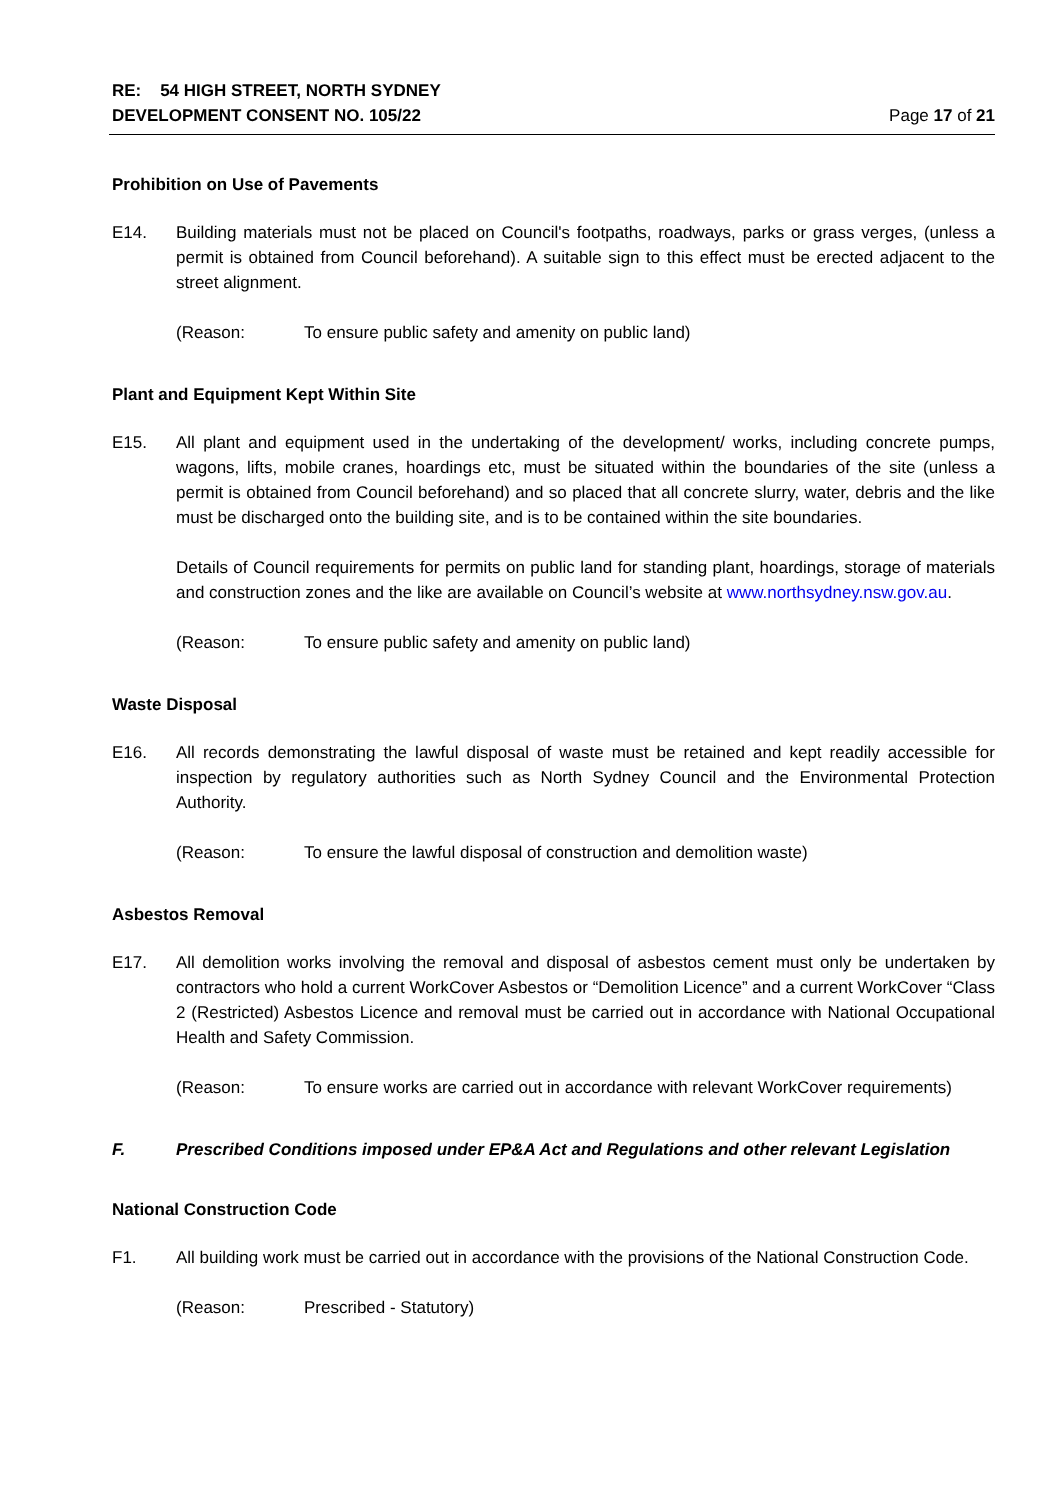RE: 54 HIGH STREET, NORTH SYDNEY
DEVELOPMENT CONSENT NO. 105/22
Page 17 of 21
Prohibition on Use of Pavements
E14. Building materials must not be placed on Council's footpaths, roadways, parks or grass verges, (unless a permit is obtained from Council beforehand). A suitable sign to this effect must be erected adjacent to the street alignment.
(Reason: To ensure public safety and amenity on public land)
Plant and Equipment Kept Within Site
E15. All plant and equipment used in the undertaking of the development/ works, including concrete pumps, wagons, lifts, mobile cranes, hoardings etc, must be situated within the boundaries of the site (unless a permit is obtained from Council beforehand) and so placed that all concrete slurry, water, debris and the like must be discharged onto the building site, and is to be contained within the site boundaries.
Details of Council requirements for permits on public land for standing plant, hoardings, storage of materials and construction zones and the like are available on Council’s website at www.northsydney.nsw.gov.au.
(Reason: To ensure public safety and amenity on public land)
Waste Disposal
E16. All records demonstrating the lawful disposal of waste must be retained and kept readily accessible for inspection by regulatory authorities such as North Sydney Council and the Environmental Protection Authority.
(Reason: To ensure the lawful disposal of construction and demolition waste)
Asbestos Removal
E17. All demolition works involving the removal and disposal of asbestos cement must only be undertaken by contractors who hold a current WorkCover Asbestos or “Demolition Licence” and a current WorkCover “Class 2 (Restricted) Asbestos Licence and removal must be carried out in accordance with National Occupational Health and Safety Commission.
(Reason: To ensure works are carried out in accordance with relevant WorkCover requirements)
F. Prescribed Conditions imposed under EP&A Act and Regulations and other relevant Legislation
National Construction Code
F1. All building work must be carried out in accordance with the provisions of the National Construction Code.
(Reason: Prescribed - Statutory)